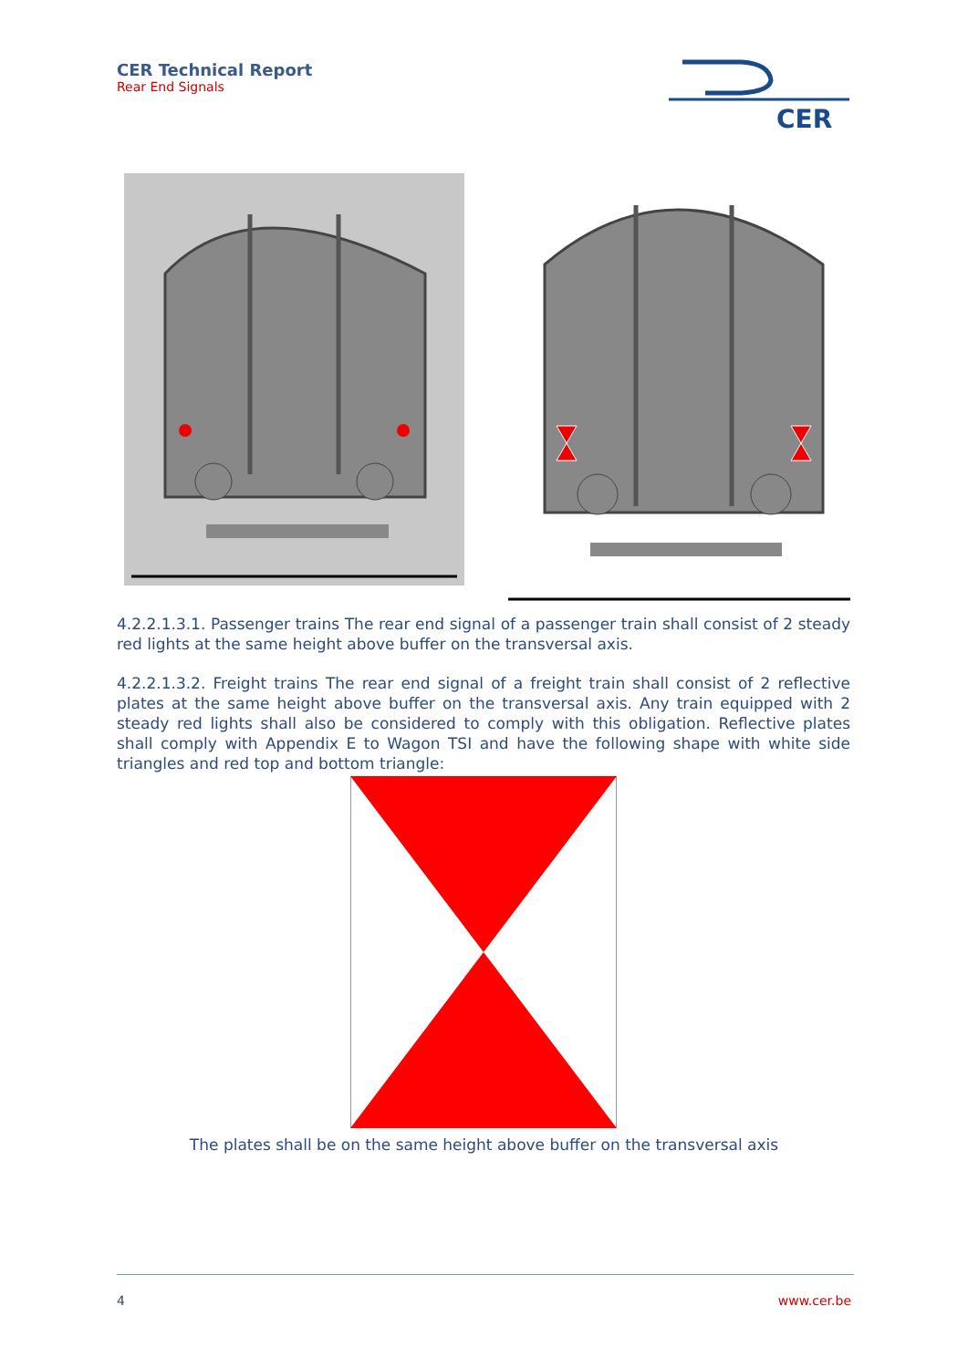CER Technical Report
Rear End Signals
CER
4.2.2.1.3.1. Passenger trains The rear end signal of a passenger train shall consist of 2 steady red lights at the same height above buffer on the transversal axis.
4.2.2.1.3.2. Freight trains The rear end signal of a freight train shall consist of 2 reflective plates at the same height above buffer on the transversal axis. Any train equipped with 2 steady red lights shall also be considered to comply with this obligation. Reflective plates shall comply with Appendix E to Wagon TSI and have the following shape with white side triangles and red top and bottom triangle:
The plates shall be on the same height above buffer on the transversal axis
4 www.cer.be